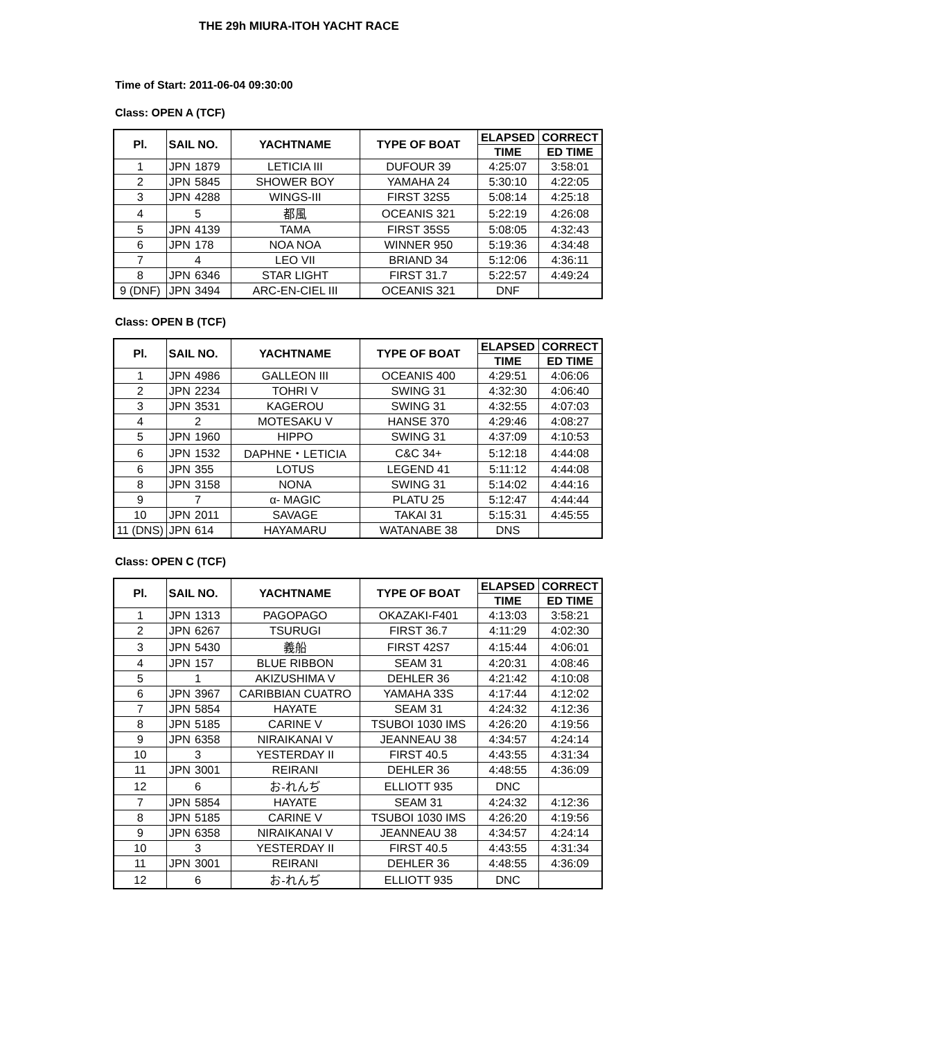THE 29h MIURA-ITOH YACHT RACE
Time of Start: 2011-06-04 09:30:00
Class: OPEN A (TCF)
| Pl. | SAIL NO. | | YACHTNAME | TYPE OF BOAT | ELAPSED | CORRECT |
| --- | --- | --- | --- | --- | --- | --- |
| | | | | | TIME | ED TIME |
| 1 | JPN | 1879 | LETICIA III | DUFOUR 39 | 4:25:07 | 3:58:01 |
| 2 | JPN | 5845 | SHOWER BOY | YAMAHA 24 | 5:30:10 | 4:22:05 |
| 3 | JPN | 4288 | WINGS-III | FIRST 32S5 | 5:08:14 | 4:25:18 |
| 4 | | 5 | 都風 | OCEANIS 321 | 5:22:19 | 4:26:08 |
| 5 | JPN | 4139 | TAMA | FIRST 35S5 | 5:08:05 | 4:32:43 |
| 6 | JPN | 178 | NOA NOA | WINNER 950 | 5:19:36 | 4:34:48 |
| 7 | | 4 | LEO VII | BRIAND 34 | 5:12:06 | 4:36:11 |
| 8 | JPN | 6346 | STAR LIGHT | FIRST 31.7 | 5:22:57 | 4:49:24 |
| 9 (DNF) | JPN | 3494 | ARC-EN-CIEL III | OCEANIS 321 | DNF | |
Class: OPEN B (TCF)
| Pl. | SAIL NO. | | YACHTNAME | TYPE OF BOAT | ELAPSED | CORRECT |
| --- | --- | --- | --- | --- | --- | --- |
| | | | | | TIME | ED TIME |
| 1 | JPN | 4986 | GALLEON III | OCEANIS 400 | 4:29:51 | 4:06:06 |
| 2 | JPN | 2234 | TOHRI V | SWING 31 | 4:32:30 | 4:06:40 |
| 3 | JPN | 3531 | KAGEROU | SWING 31 | 4:32:55 | 4:07:03 |
| 4 | | 2 | MOTESAKU V | HANSE 370 | 4:29:46 | 4:08:27 |
| 5 | JPN | 1960 | HIPPO | SWING 31 | 4:37:09 | 4:10:53 |
| 6 | JPN | 1532 | DAPHNE・LETICIA | C&C 34+ | 5:12:18 | 4:44:08 |
| 6 | JPN | 355 | LOTUS | LEGEND 41 | 5:11:12 | 4:44:08 |
| 8 | JPN | 3158 | NONA | SWING 31 | 5:14:02 | 4:44:16 |
| 9 | | 7 | α- MAGIC | PLATU 25 | 5:12:47 | 4:44:44 |
| 10 | JPN | 2011 | SAVAGE | TAKAI 31 | 5:15:31 | 4:45:55 |
| 11 (DNS) | JPN | 614 | HAYAMARU | WATANABE 38 | DNS | |
Class: OPEN C (TCF)
| Pl. | SAIL NO. | | YACHTNAME | TYPE OF BOAT | ELAPSED | CORRECT |
| --- | --- | --- | --- | --- | --- | --- |
| | | | | | TIME | ED TIME |
| 1 | JPN | 1313 | PAGOPAGO | OKAZAKI-F401 | 4:13:03 | 3:58:21 |
| 2 | JPN | 6267 | TSURUGI | FIRST 36.7 | 4:11:29 | 4:02:30 |
| 3 | JPN | 5430 | 義船 | FIRST 42S7 | 4:15:44 | 4:06:01 |
| 4 | JPN | 157 | BLUE RIBBON | SEAM 31 | 4:20:31 | 4:08:46 |
| 5 | | 1 | AKIZUSHIMA V | DEHLER 36 | 4:21:42 | 4:10:08 |
| 6 | JPN | 3967 | CARIBBIAN CUATRO | YAMAHA 33S | 4:17:44 | 4:12:02 |
| 7 | JPN | 5854 | HAYATE | SEAM 31 | 4:24:32 | 4:12:36 |
| 8 | JPN | 5185 | CARINE V | TSUBOI 1030 IMS | 4:26:20 | 4:19:56 |
| 9 | JPN | 6358 | NIRAIKANAI V | JEANNEAU 38 | 4:34:57 | 4:24:14 |
| 10 | | 3 | YESTERDAY II | FIRST 40.5 | 4:43:55 | 4:31:34 |
| 11 | JPN | 3001 | REIRANI | DEHLER 36 | 4:48:55 | 4:36:09 |
| 12 | | 6 | お-れんぢ | ELLIOTT 935 | DNC | |
| 7 | JPN | 5854 | HAYATE | SEAM 31 | 4:24:32 | 4:12:36 |
| 8 | JPN | 5185 | CARINE V | TSUBOI 1030 IMS | 4:26:20 | 4:19:56 |
| 9 | JPN | 6358 | NIRAIKANAI V | JEANNEAU 38 | 4:34:57 | 4:24:14 |
| 10 | | 3 | YESTERDAY II | FIRST 40.5 | 4:43:55 | 4:31:34 |
| 11 | JPN | 3001 | REIRANI | DEHLER 36 | 4:48:55 | 4:36:09 |
| 12 | | 6 | お-れんぢ | ELLIOTT 935 | DNC | |